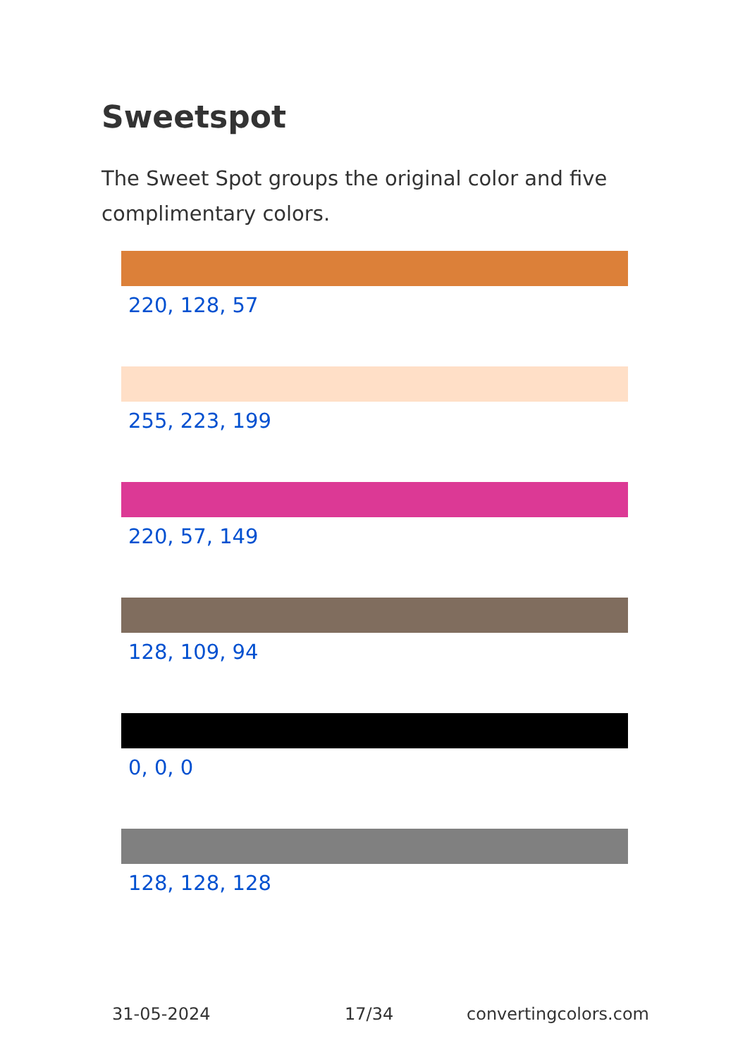Sweetspot
The Sweet Spot groups the original color and five complimentary colors.
220, 128, 57
255, 223, 199
220, 57, 149
128, 109, 94
0, 0, 0
128, 128, 128
31-05-2024 17/34 convertingcolors.com